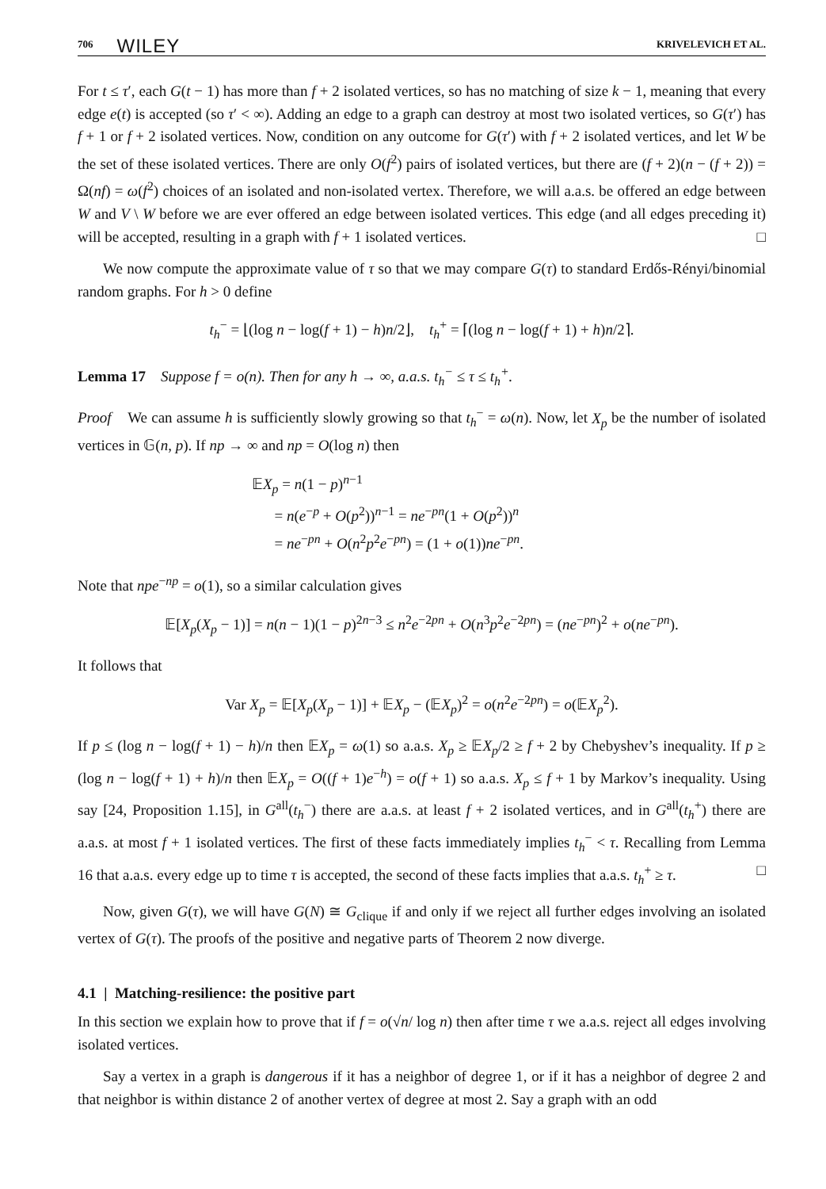706 WILEY KRIVELEVICH ET AL.
For t ≤ τ′, each G(t − 1) has more than f + 2 isolated vertices, so has no matching of size k − 1, meaning that every edge e(t) is accepted (so τ′ < ∞). Adding an edge to a graph can destroy at most two isolated vertices, so G(τ′) has f + 1 or f + 2 isolated vertices. Now, condition on any outcome for G(τ′) with f + 2 isolated vertices, and let W be the set of these isolated vertices. There are only O(f<sup>2</sup>) pairs of isolated vertices, but there are (f + 2)(n − (f + 2)) = Ω(nf) = ω(f<sup>2</sup>) choices of an isolated and non-isolated vertex. Therefore, we will a.a.s. be offered an edge between W and V \ W before we are ever offered an edge between isolated vertices. This edge (and all edges preceding it) will be accepted, resulting in a graph with f + 1 isolated vertices. □
We now compute the approximate value of τ so that we may compare G(τ) to standard Erdős-Rényi/binomial random graphs. For h > 0 define
t<sub>h</sub><sup>−</sup> = ⌊(log n − log(f + 1) − h)n/2⌋, t<sub>h</sub><sup>+</sup> = ⌈(log n − log(f + 1) + h)n/2⌉.
Lemma 17 Suppose f = o(n). Then for any h → ∞, a.a.s. t<sub>h</sub><sup>−</sup> ≤ τ ≤ t<sub>h</sub><sup>+</sup>.
Proof We can assume h is sufficiently slowly growing so that t<sub>h</sub><sup>−</sup> = ω(n). Now, let X<sub>p</sub> be the number of isolated vertices in 𝔾(n, p). If np → ∞ and np = O(log n) then
𝔼X<sub>p</sub> = n(1 − p)<sup>n−1</sup>
= n(e<sup>−p</sup> + O(p<sup>2</sup>))<sup>n−1</sup> = ne<sup>−pn</sup>(1 + O(p<sup>2</sup>))<sup>n</sup>
= ne<sup>−pn</sup> + O(n<sup>2</sup>p<sup>2</sup>e<sup>−pn</sup>) = (1 + o(1))ne<sup>−pn</sup>.
Note that npe<sup>−np</sup> = o(1), so a similar calculation gives
𝔼[X<sub>p</sub>(X<sub>p</sub> − 1)] = n(n − 1)(1 − p)<sup>2n−3</sup> ≤ n<sup>2</sup>e<sup>−2pn</sup> + O(n<sup>3</sup>p<sup>2</sup>e<sup>−2pn</sup>) = (ne<sup>−pn</sup>)<sup>2</sup> + o(ne<sup>−pn</sup>).
It follows that
Var X<sub>p</sub> = 𝔼[X<sub>p</sub>(X<sub>p</sub> − 1)] + 𝔼X<sub>p</sub> − (𝔼X<sub>p</sub>)<sup>2</sup> = o(n<sup>2</sup>e<sup>−2pn</sup>) = o(𝔼X<sub>p</sub><sup>2</sup>).
If p ≤ (log n − log(f + 1) − h)/n then 𝔼X<sub>p</sub> = ω(1) so a.a.s. X<sub>p</sub> ≥ 𝔼X<sub>p</sub>/2 ≥ f + 2 by Chebyshev’s inequality. If p ≥ (log n − log(f + 1) + h)/n then 𝔼X<sub>p</sub> = O((f + 1)e<sup>−h</sup>) = o(f + 1) so a.a.s. X<sub>p</sub> ≤ f + 1 by Markov’s inequality. Using say [24, Proposition 1.15], in G<sup>all</sup>(t<sub>h</sub><sup>−</sup>) there are a.a.s. at least f + 2 isolated vertices, and in G<sup>all</sup>(t<sub>h</sub><sup>+</sup>) there are a.a.s. at most f + 1 isolated vertices. The first of these facts immediately implies t<sub>h</sub><sup>−</sup> < τ. Recalling from Lemma 16 that a.a.s. every edge up to time τ is accepted, the second of these facts implies that a.a.s. t<sub>h</sub><sup>+</sup> ≥ τ. □
Now, given G(τ), we will have G(N) ≅ G<sub>clique</sub> if and only if we reject all further edges involving an isolated vertex of G(τ). The proofs of the positive and negative parts of Theorem 2 now diverge.
4.1 | Matching-resilience: the positive part
In this section we explain how to prove that if f = o(√n/ log n) then after time τ we a.a.s. reject all edges involving isolated vertices.
Say a vertex in a graph is dangerous if it has a neighbor of degree 1, or if it has a neighbor of degree 2 and that neighbor is within distance 2 of another vertex of degree at most 2. Say a graph with an odd